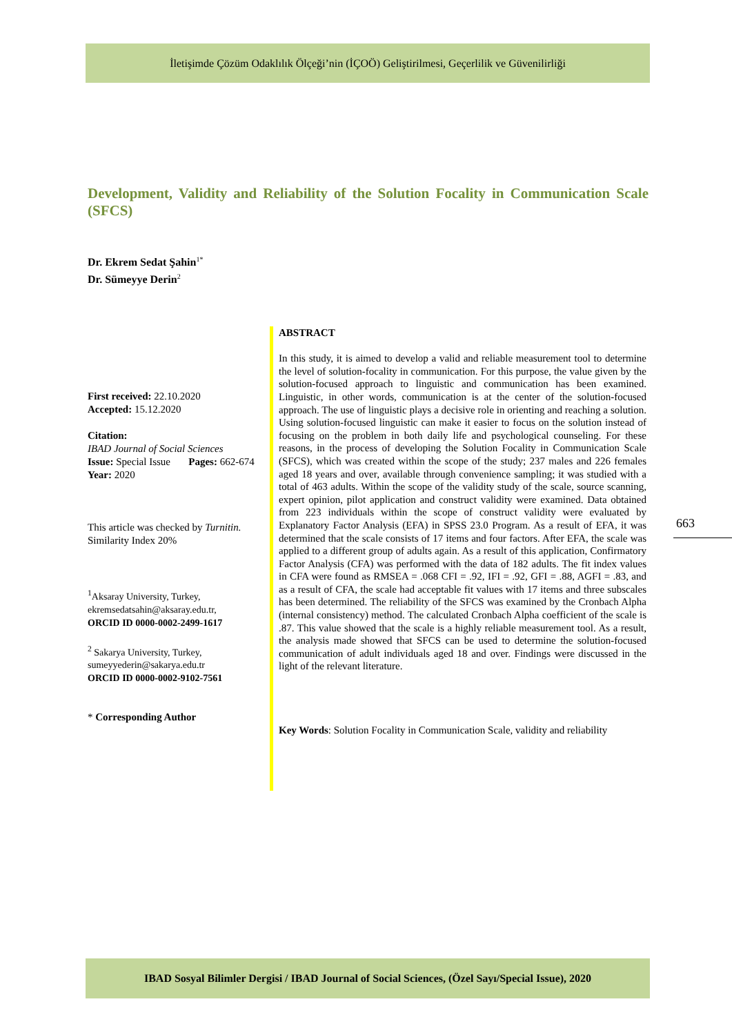İletişimde Çözüm Odaklılık Ölçeği’nin (İÇOÖ) Geliştirilmesi, Geçerlilik ve Güvenilirliği
Development, Validity and Reliability of the Solution Focality in Communication Scale (SFCS)
Dr. Ekrem Sedat Şahin<sup>1*</sup>
Dr. Sümeyye Derin<sup>2</sup>
First received: 22.10.2020
Accepted: 15.12.2020
Citation:
IBAD Journal of Social Sciences
Issue: Special Issue Pages: 662-674
Year: 2020
This article was checked by Turnitin.
Similarity Index 20%
<sup>1</sup> Aksaray University, Turkey, ekremsedatsahin@aksaray.edu.tr,
ORCID ID 0000-0002-2499-1617
<sup>2</sup> Sakarya University, Turkey,
sumeyyederin@sakarya.edu.tr
ORCID ID 0000-0002-9102-7561
* Corresponding Author
ABSTRACT
In this study, it is aimed to develop a valid and reliable measurement tool to determine the level of solution-focality in communication. For this purpose, the value given by the solution-focused approach to linguistic and communication has been examined. Linguistic, in other words, communication is at the center of the solution-focused approach. The use of linguistic plays a decisive role in orienting and reaching a solution. Using solution-focused linguistic can make it easier to focus on the solution instead of focusing on the problem in both daily life and psychological counseling. For these reasons, in the process of developing the Solution Focality in Communication Scale (SFCS), which was created within the scope of the study; 237 males and 226 females aged 18 years and over, available through convenience sampling; it was studied with a total of 463 adults. Within the scope of the validity study of the scale, source scanning, expert opinion, pilot application and construct validity were examined. Data obtained from 223 individuals within the scope of construct validity were evaluated by Explanatory Factor Analysis (EFA) in SPSS 23.0 Program. As a result of EFA, it was determined that the scale consists of 17 items and four factors. After EFA, the scale was applied to a different group of adults again. As a result of this application, Confirmatory Factor Analysis (CFA) was performed with the data of 182 adults. The fit index values in CFA were found as RMSEA = .068 CFI = .92, IFI = .92, GFI = .88, AGFI = .83, and as a result of CFA, the scale had acceptable fit values with 17 items and three subscales has been determined. The reliability of the SFCS was examined by the Cronbach Alpha (internal consistency) method. The calculated Cronbach Alpha coefficient of the scale is .87. This value showed that the scale is a highly reliable measurement tool. As a result, the analysis made showed that SFCS can be used to determine the solution-focused communication of adult individuals aged 18 and over. Findings were discussed in the light of the relevant literature.
Key Words: Solution Focality in Communication Scale, validity and reliability
663
IBAD Sosyal Bilimler Dergisi / IBAD Journal of Social Sciences, (Özel Sayı/Special Issue), 2020